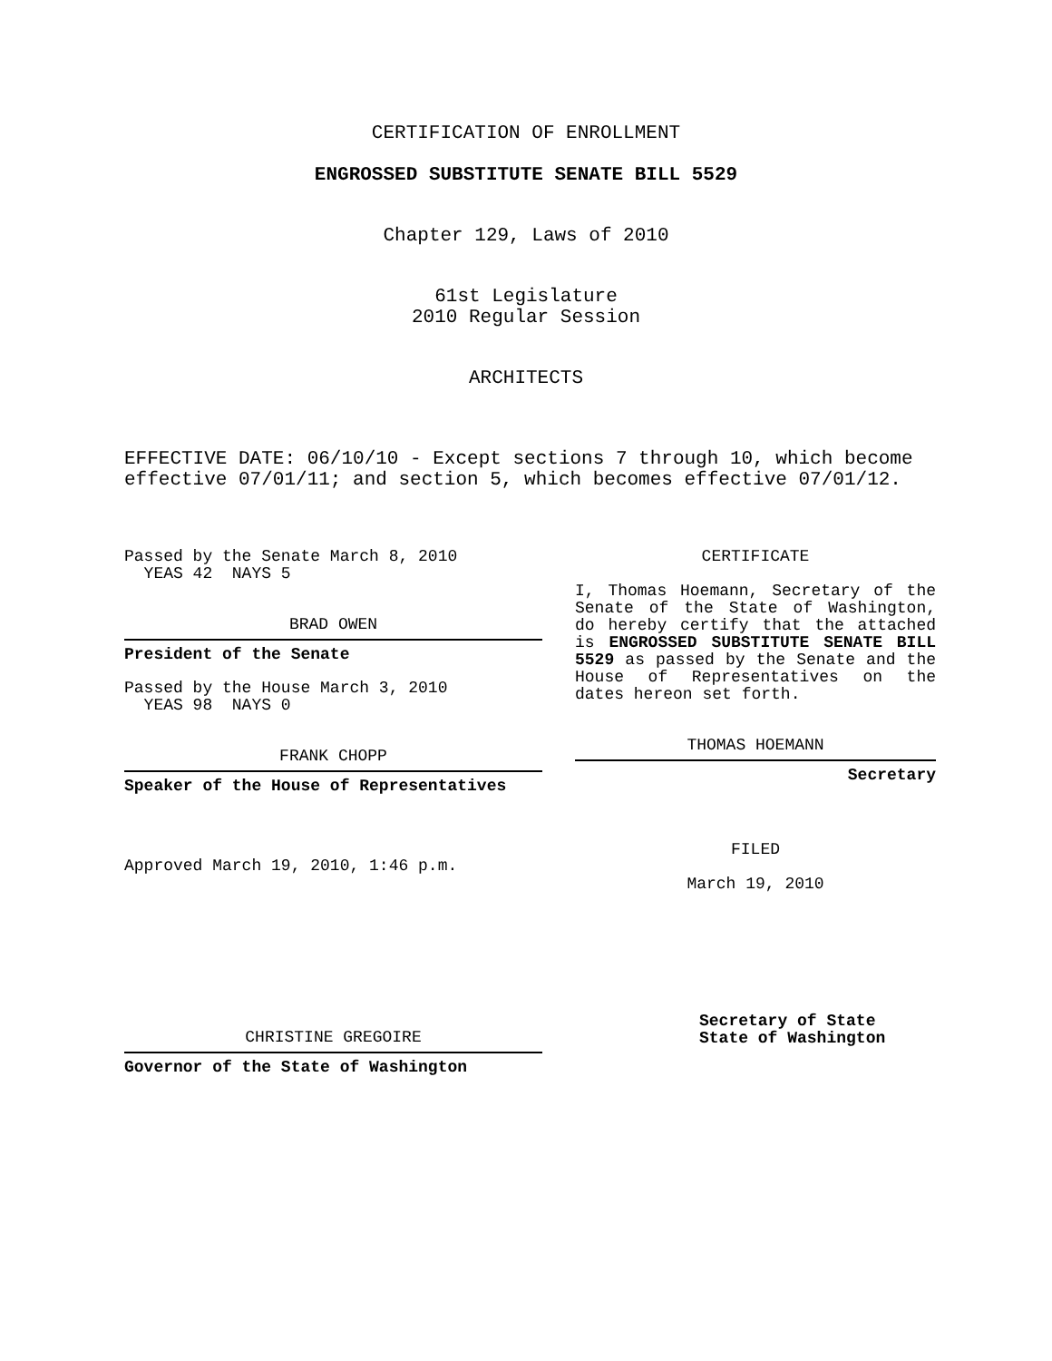CERTIFICATION OF ENROLLMENT
ENGROSSED SUBSTITUTE SENATE BILL 5529
Chapter 129, Laws of 2010
61st Legislature
2010 Regular Session
ARCHITECTS
EFFECTIVE DATE: 06/10/10 - Except sections 7 through 10, which become effective 07/01/11; and section 5, which becomes effective 07/01/12.
Passed by the Senate March 8, 2010
YEAS 42 NAYS 5
BRAD OWEN
President of the Senate
Passed by the House March 3, 2010
YEAS 98 NAYS 0
FRANK CHOPP
Speaker of the House of Representatives
Approved March 19, 2010, 1:46 p.m.
CHRISTINE GREGOIRE
Governor of the State of Washington
CERTIFICATE
I, Thomas Hoemann, Secretary of the Senate of the State of Washington, do hereby certify that the attached is ENGROSSED SUBSTITUTE SENATE BILL 5529 as passed by the Senate and the House of Representatives on the dates hereon set forth.
THOMAS HOEMANN
Secretary
FILED
March 19, 2010
Secretary of State
State of Washington